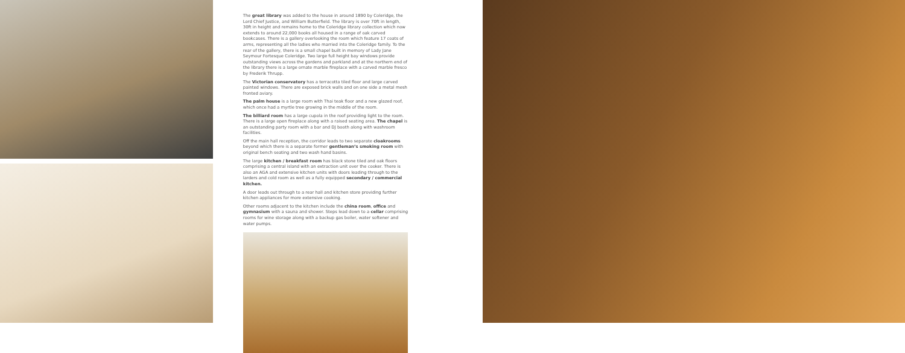The great library was added to the house in around 1890 by Coleridge, the Lord Chief Justice, and William Butterfield. The library is over 70ft in length, 30ft in height and remains home to the Coleridge library collection which now extends to around 22,000 books all housed in a range of oak carved bookcases. There is a gallery overlooking the room which feature 17 coats of arms, representing all the ladies who married into the Coleridge family. To the rear of the gallery, there is a small chapel built in memory of Lady Jane Seymour Fortesque Coleridge. Two large full height bay windows provide outstanding views across the gardens and parkland and at the northern end of the library there is a large ornate marble fireplace with a carved marble fresco by Frederik Thrupp.
The Victorian conservatory has a terracotta tiled floor and large carved painted windows. There are exposed brick walls and on one side a metal mesh fronted aviary.
The palm house is a large room with Thai teak floor and a new glazed roof, which once had a myrtle tree growing in the middle of the room.
The billiard room has a large cupola in the roof providing light to the room. There is a large open fireplace along with a raised seating area. The chapel is an outstanding party room with a bar and DJ booth along with washroom facilities.
Off the main hall reception, the corridor leads to two separate cloakrooms beyond which there is a separate former gentleman’s smoking room with original bench seating and two wash hand basins.
The large kitchen / breakfast room has black stone tiled and oak floors comprising a central island with an extraction unit over the cooker. There is also an AGA and extensive kitchen units with doors leading through to the larders and cold room as well as a fully equipped secondary / commercial kitchen.
A door leads out through to a rear hall and kitchen store providing further kitchen appliances for more extensive cooking.
Other rooms adjacent to the kitchen include the china room, office and gymnasium with a sauna and shower. Steps lead down to a cellar comprising rooms for wine storage along with a backup gas boiler, water softener and water pumps.